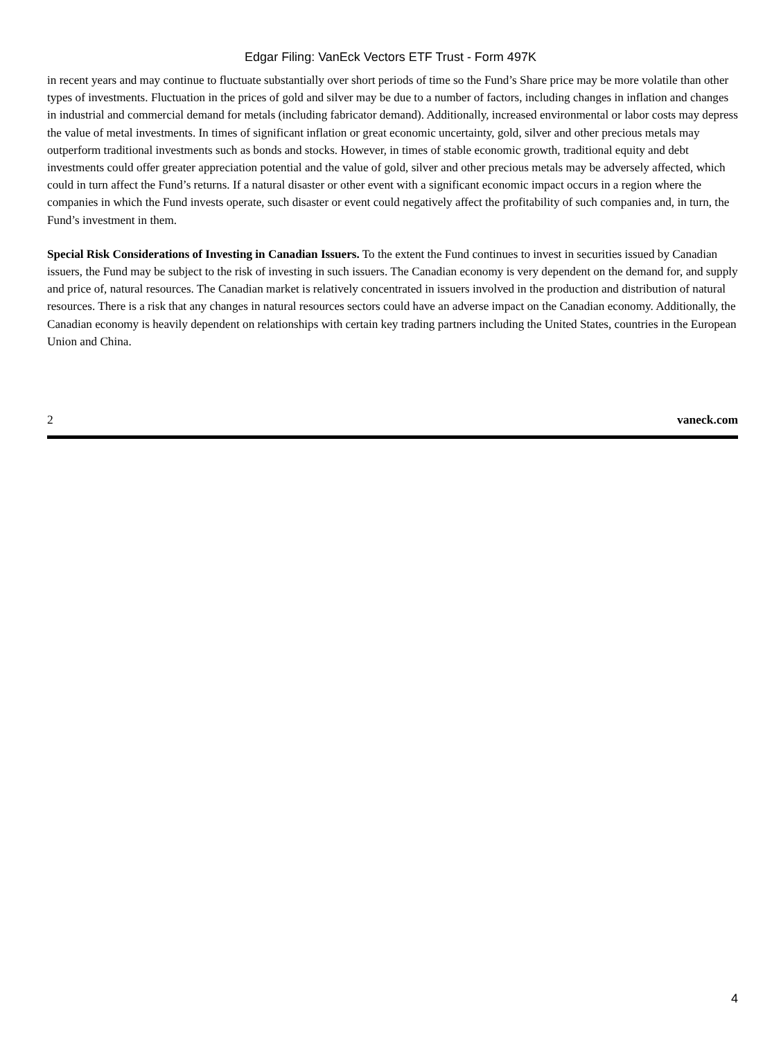Edgar Filing: VanEck Vectors ETF Trust - Form 497K
in recent years and may continue to fluctuate substantially over short periods of time so the Fund’s Share price may be more volatile than other types of investments. Fluctuation in the prices of gold and silver may be due to a number of factors, including changes in inflation and changes in industrial and commercial demand for metals (including fabricator demand). Additionally, increased environmental or labor costs may depress the value of metal investments. In times of significant inflation or great economic uncertainty, gold, silver and other precious metals may outperform traditional investments such as bonds and stocks. However, in times of stable economic growth, traditional equity and debt investments could offer greater appreciation potential and the value of gold, silver and other precious metals may be adversely affected, which could in turn affect the Fund’s returns. If a natural disaster or other event with a significant economic impact occurs in a region where the companies in which the Fund invests operate, such disaster or event could negatively affect the profitability of such companies and, in turn, the Fund’s investment in them.
Special Risk Considerations of Investing in Canadian Issuers. To the extent the Fund continues to invest in securities issued by Canadian issuers, the Fund may be subject to the risk of investing in such issuers. The Canadian economy is very dependent on the demand for, and supply and price of, natural resources. The Canadian market is relatively concentrated in issuers involved in the production and distribution of natural resources. There is a risk that any changes in natural resources sectors could have an adverse impact on the Canadian economy. Additionally, the Canadian economy is heavily dependent on relationships with certain key trading partners including the United States, countries in the European Union and China.
2 vaneck.com
4